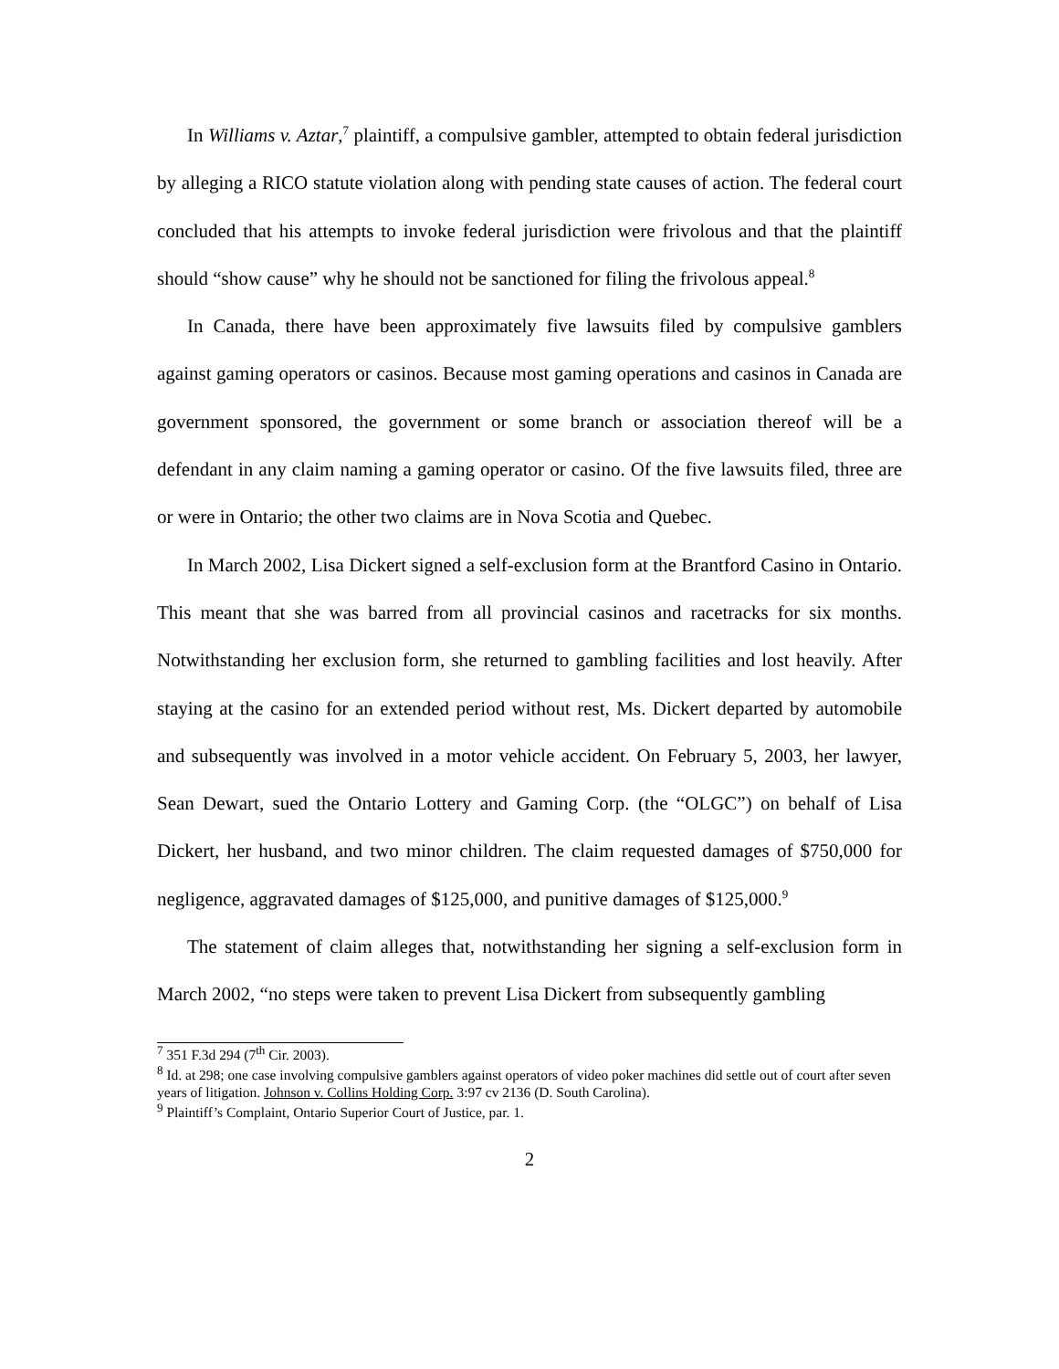In Williams v. Aztar,<sup>7</sup> plaintiff, a compulsive gambler, attempted to obtain federal jurisdiction by alleging a RICO statute violation along with pending state causes of action. The federal court concluded that his attempts to invoke federal jurisdiction were frivolous and that the plaintiff should “show cause” why he should not be sanctioned for filing the frivolous appeal.<sup>8</sup>
In Canada, there have been approximately five lawsuits filed by compulsive gamblers against gaming operators or casinos. Because most gaming operations and casinos in Canada are government sponsored, the government or some branch or association thereof will be a defendant in any claim naming a gaming operator or casino. Of the five lawsuits filed, three are or were in Ontario; the other two claims are in Nova Scotia and Quebec.
In March 2002, Lisa Dickert signed a self-exclusion form at the Brantford Casino in Ontario. This meant that she was barred from all provincial casinos and racetracks for six months. Notwithstanding her exclusion form, she returned to gambling facilities and lost heavily. After staying at the casino for an extended period without rest, Ms. Dickert departed by automobile and subsequently was involved in a motor vehicle accident. On February 5, 2003, her lawyer, Sean Dewart, sued the Ontario Lottery and Gaming Corp. (the “OLGC”) on behalf of Lisa Dickert, her husband, and two minor children. The claim requested damages of $750,000 for negligence, aggravated damages of $125,000, and punitive damages of $125,000.<sup>9</sup>
The statement of claim alleges that, notwithstanding her signing a self-exclusion form in March 2002, “no steps were taken to prevent Lisa Dickert from subsequently gambling
<sup>7</sup> 351 F.3d 294 (7<sup>th</sup> Cir. 2003).
<sup>8</sup> Id. at 298; one case involving compulsive gamblers against operators of video poker machines did settle out of court after seven years of litigation. Johnson v. Collins Holding Corp. 3:97 cv 2136 (D. South Carolina).
<sup>9</sup> Plaintiff’s Complaint, Ontario Superior Court of Justice, par. 1.
2